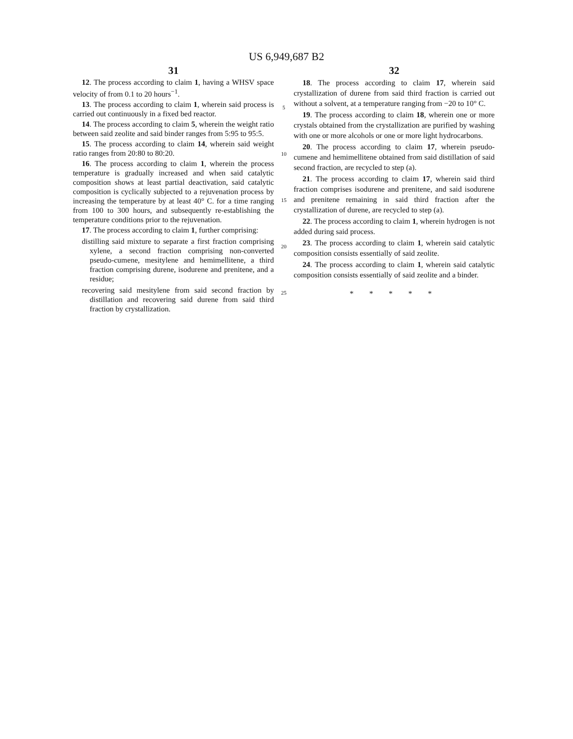US 6,949,687 B2
31
12. The process according to claim 1, having a WHSV space velocity of from 0.1 to 20 hours<sup>−1</sup>.
13. The process according to claim 1, wherein said process is carried out continuously in a fixed bed reactor.
14. The process according to claim 5, wherein the weight ratio between said zeolite and said binder ranges from 5:95 to 95:5.
15. The process according to claim 14, wherein said weight ratio ranges from 20:80 to 80:20.
16. The process according to claim 1, wherein the process temperature is gradually increased and when said catalytic composition shows at least partial deactivation, said catalytic composition is cyclically subjected to a rejuvenation process by increasing the temperature by at least 40° C. for a time ranging from 100 to 300 hours, and subsequently re-establishing the temperature conditions prior to the rejuvenation.
17. The process according to claim 1, further comprising:
distilling said mixture to separate a first fraction comprising xylene, a second fraction comprising non-converted pseudo-cumene, mesitylene and hemimellitene, a third fraction comprising durene, isodurene and prenitene, and a residue;
recovering said mesitylene from said second fraction by distillation and recovering said durene from said third fraction by crystallization.
5
10
15
20
25
32
18. The process according to claim 17, wherein said crystallization of durene from said third fraction is carried out without a solvent, at a temperature ranging from −20 to 10° C.
19. The process according to claim 18, wherein one or more crystals obtained from the crystallization are purified by washing with one or more alcohols or one or more light hydrocarbons.
20. The process according to claim 17, wherein pseudo-cumene and hemimellitene obtained from said distillation of said second fraction, are recycled to step (a).
21. The process according to claim 17, wherein said third fraction comprises isodurene and prenitene, and said isodurene and prenitene remaining in said third fraction after the crystallization of durene, are recycled to step (a).
22. The process according to claim 1, wherein hydrogen is not added during said process.
23. The process according to claim 1, wherein said catalytic composition consists essentially of said zeolite.
24. The process according to claim 1, wherein said catalytic composition consists essentially of said zeolite and a binder.
* * * * *